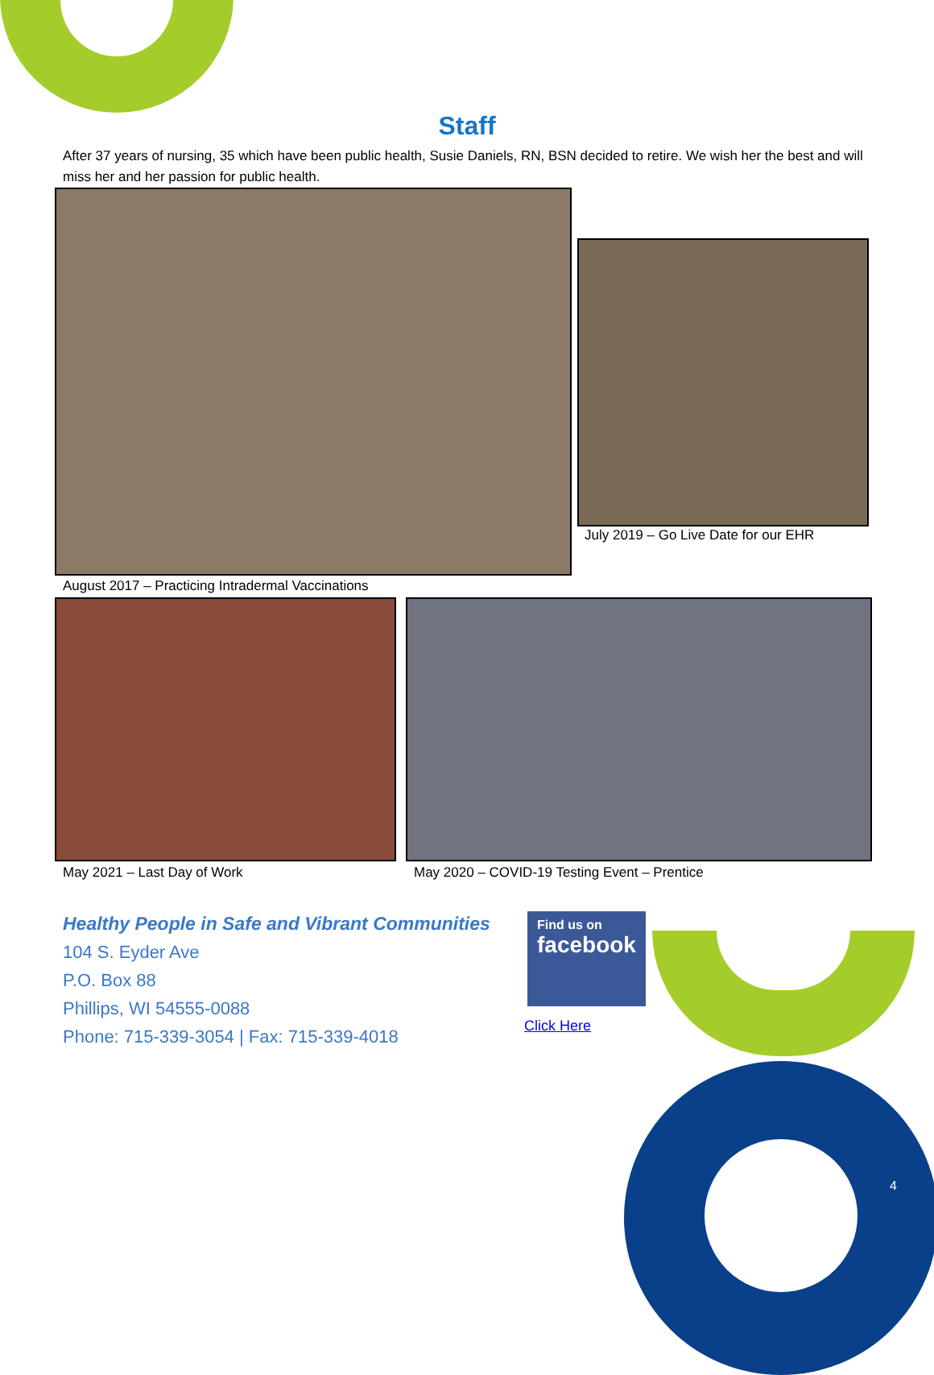Staff
After 37 years of nursing, 35 which have been public health, Susie Daniels, RN, BSN decided to retire. We wish her the best and will miss her and her passion for public health.
July 2019 – Go Live Date for our EHR
August 2017 – Practicing Intradermal Vaccinations
May 2021 – Last Day of Work
May 2020 – COVID-19 Testing Event – Prentice
Healthy People in Safe and Vibrant Communities
104 S. Eyder Ave
P.O. Box 88
Phillips, WI 54555-0088
Phone: 715-339-3054 | Fax: 715-339-4018
Find us on
facebook
Click Here
4